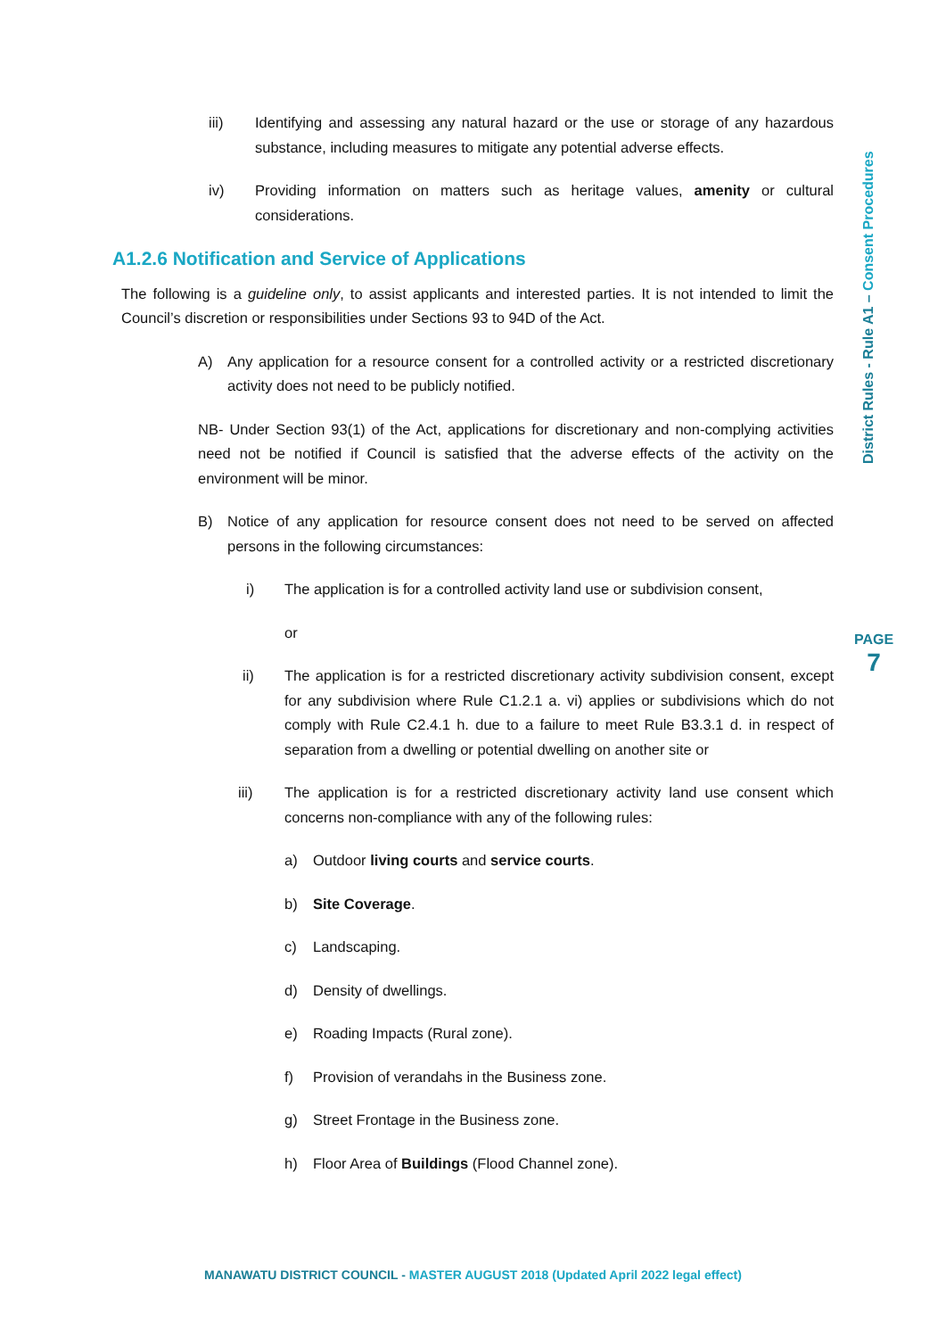iii) Identifying and assessing any natural hazard or the use or storage of any hazardous substance, including measures to mitigate any potential adverse effects.
iv) Providing information on matters such as heritage values, amenity or cultural considerations.
A1.2.6 Notification and Service of Applications
The following is a guideline only, to assist applicants and interested parties. It is not intended to limit the Council’s discretion or responsibilities under Sections 93 to 94D of the Act.
A) Any application for a resource consent for a controlled activity or a restricted discretionary activity does not need to be publicly notified.
NB- Under Section 93(1) of the Act, applications for discretionary and non-complying activities need not be notified if Council is satisfied that the adverse effects of the activity on the environment will be minor.
B) Notice of any application for resource consent does not need to be served on affected persons in the following circumstances:
i) The application is for a controlled activity land use or subdivision consent,
or
ii) The application is for a restricted discretionary activity subdivision consent, except for any subdivision where Rule C1.2.1 a. vi) applies or subdivisions which do not comply with Rule C2.4.1 h. due to a failure to meet Rule B3.3.1 d. in respect of separation from a dwelling or potential dwelling on another site or
iii) The application is for a restricted discretionary activity land use consent which concerns non-compliance with any of the following rules:
a) Outdoor living courts and service courts.
b) Site Coverage.
c) Landscaping.
d) Density of dwellings.
e) Roading Impacts (Rural zone).
f) Provision of verandahs in the Business zone.
g) Street Frontage in the Business zone.
h) Floor Area of Buildings (Flood Channel zone).
District Rules - Rule A1 – Consent Procedures
PAGE
7
MANAWATU DISTRICT COUNCIL - MASTER AUGUST 2018 (Updated April 2022 legal effect)